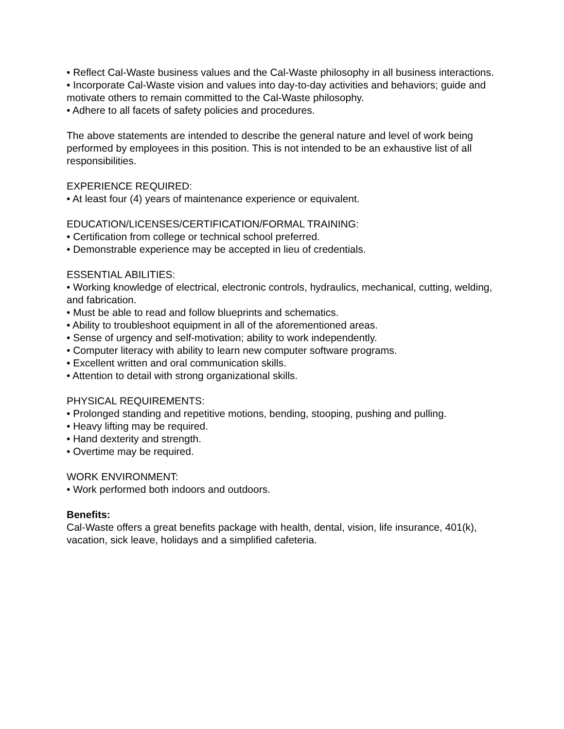• Reflect Cal-Waste business values and the Cal-Waste philosophy in all business interactions.
• Incorporate Cal-Waste vision and values into day-to-day activities and behaviors; guide and motivate others to remain committed to the Cal-Waste philosophy.
• Adhere to all facets of safety policies and procedures.
The above statements are intended to describe the general nature and level of work being performed by employees in this position. This is not intended to be an exhaustive list of all responsibilities.
EXPERIENCE REQUIRED:
• At least four (4) years of maintenance experience or equivalent.
EDUCATION/LICENSES/CERTIFICATION/FORMAL TRAINING:
• Certification from college or technical school preferred.
• Demonstrable experience may be accepted in lieu of credentials.
ESSENTIAL ABILITIES:
• Working knowledge of electrical, electronic controls, hydraulics, mechanical, cutting, welding, and fabrication.
• Must be able to read and follow blueprints and schematics.
• Ability to troubleshoot equipment in all of the aforementioned areas.
• Sense of urgency and self-motivation; ability to work independently.
• Computer literacy with ability to learn new computer software programs.
• Excellent written and oral communication skills.
• Attention to detail with strong organizational skills.
PHYSICAL REQUIREMENTS:
• Prolonged standing and repetitive motions, bending, stooping, pushing and pulling.
• Heavy lifting may be required.
• Hand dexterity and strength.
• Overtime may be required.
WORK ENVIRONMENT:
• Work performed both indoors and outdoors.
Benefits:
Cal-Waste offers a great benefits package with health, dental, vision, life insurance, 401(k), vacation, sick leave, holidays and a simplified cafeteria.